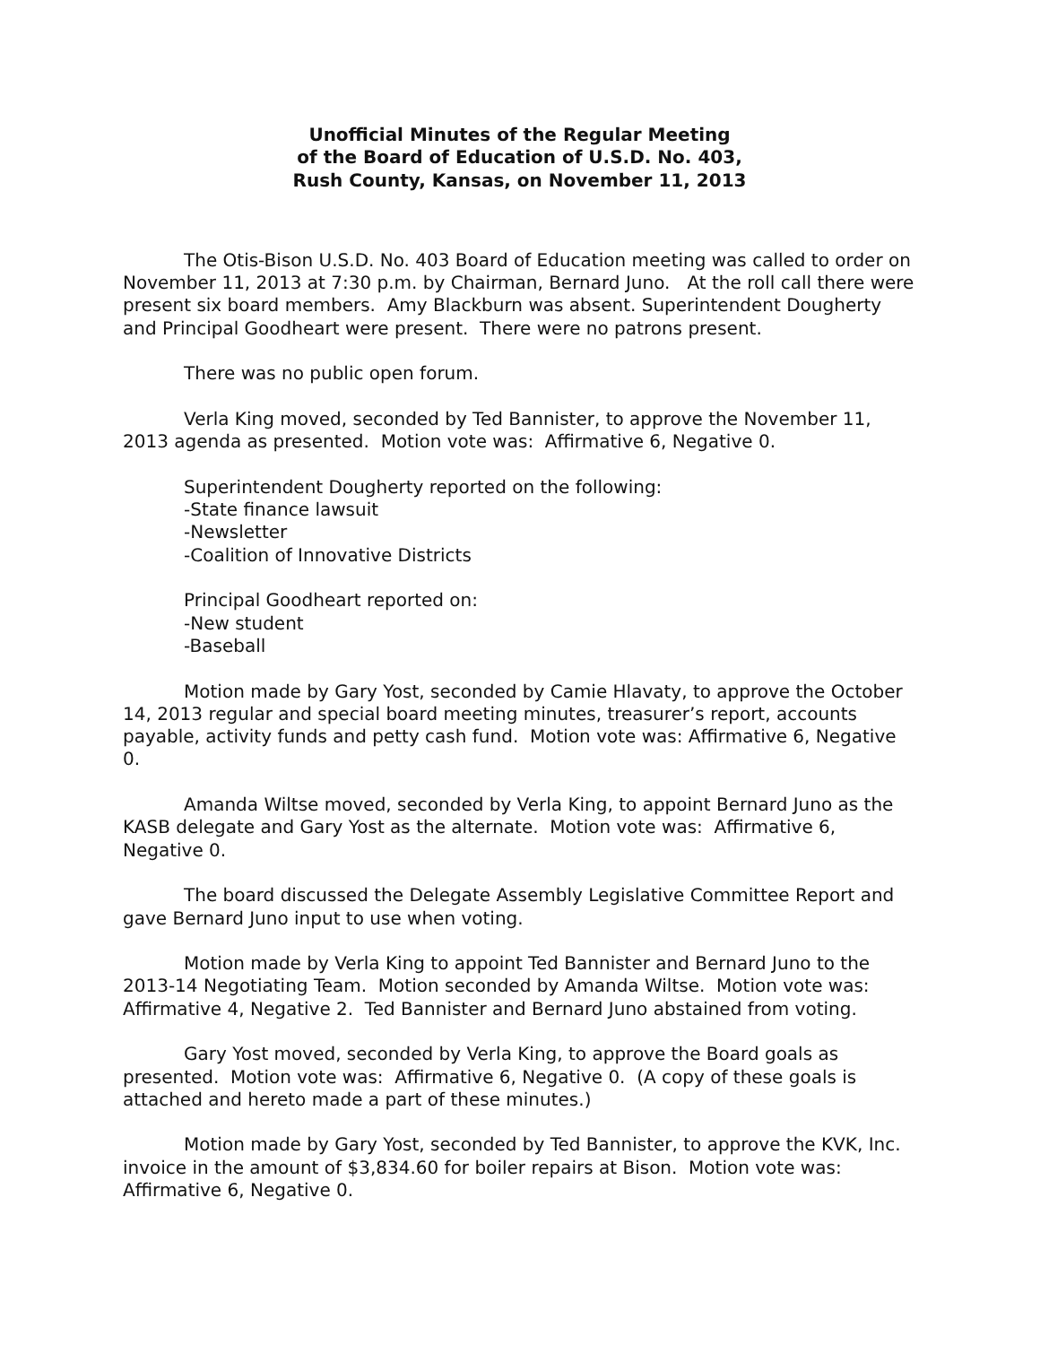Unofficial Minutes of the Regular Meeting
of the Board of Education of U.S.D. No. 403,
Rush County, Kansas, on November 11, 2013
The Otis-Bison U.S.D. No. 403 Board of Education meeting was called to order on November 11, 2013 at 7:30 p.m. by Chairman, Bernard Juno. At the roll call there were present six board members. Amy Blackburn was absent. Superintendent Dougherty and Principal Goodheart were present. There were no patrons present.
There was no public open forum.
Verla King moved, seconded by Ted Bannister, to approve the November 11, 2013 agenda as presented. Motion vote was: Affirmative 6, Negative 0.
Superintendent Dougherty reported on the following:
-State finance lawsuit
-Newsletter
-Coalition of Innovative Districts
Principal Goodheart reported on:
-New student
-Baseball
Motion made by Gary Yost, seconded by Camie Hlavaty, to approve the October 14, 2013 regular and special board meeting minutes, treasurer’s report, accounts payable, activity funds and petty cash fund. Motion vote was: Affirmative 6, Negative 0.
Amanda Wiltse moved, seconded by Verla King, to appoint Bernard Juno as the KASB delegate and Gary Yost as the alternate. Motion vote was: Affirmative 6, Negative 0.
The board discussed the Delegate Assembly Legislative Committee Report and gave Bernard Juno input to use when voting.
Motion made by Verla King to appoint Ted Bannister and Bernard Juno to the 2013-14 Negotiating Team. Motion seconded by Amanda Wiltse. Motion vote was: Affirmative 4, Negative 2. Ted Bannister and Bernard Juno abstained from voting.
Gary Yost moved, seconded by Verla King, to approve the Board goals as presented. Motion vote was: Affirmative 6, Negative 0. (A copy of these goals is attached and hereto made a part of these minutes.)
Motion made by Gary Yost, seconded by Ted Bannister, to approve the KVK, Inc. invoice in the amount of $3,834.60 for boiler repairs at Bison. Motion vote was: Affirmative 6, Negative 0.